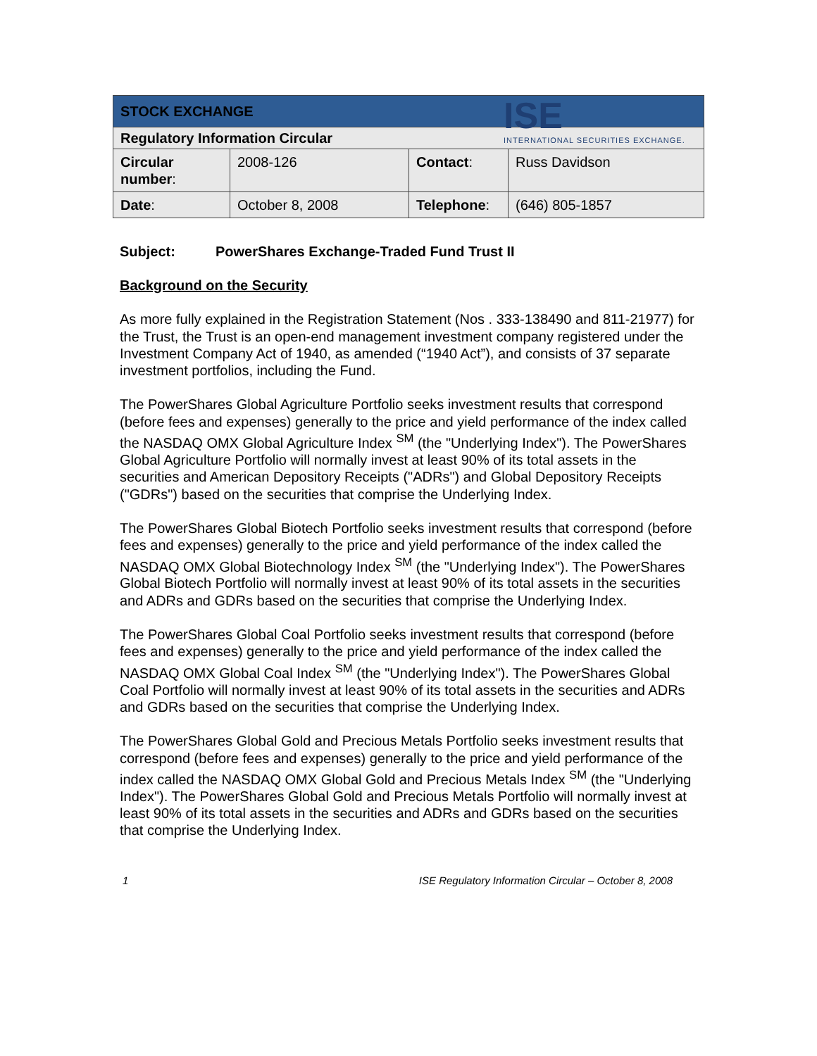ISE
INTERNATIONAL SECURITIES EXCHANGE.
| STOCK EXCHANGE | | | |
| Regulatory Information Circular | | | |
| Circular number : | 2008-126 | Contact : | Russ Davidson |
| Date : | October 8, 2008 | Telephone : | (646) 805-1857 |
Subject: PowerShares Exchange-Traded Fund Trust II
Background on the Security
As more fully explained in the Registration Statement (Nos . 333-138490 and 811-21977) for the Trust, the Trust is an open-end management investment company registered under the Investment Company Act of 1940, as amended (“1940 Act”), and consists of 37 separate investment portfolios, including the Fund.
The PowerShares Global Agriculture Portfolio seeks investment results that correspond (before fees and expenses) generally to the price and yield performance of the index called the NASDAQ OMX Global Agriculture Index <sup>SM</sup> (the "Underlying Index"). The PowerShares Global Agriculture Portfolio will normally invest at least 90% of its total assets in the securities and American Depository Receipts ("ADRs") and Global Depository Receipts ("GDRs") based on the securities that comprise the Underlying Index.
The PowerShares Global Biotech Portfolio seeks investment results that correspond (before fees and expenses) generally to the price and yield performance of the index called the NASDAQ OMX Global Biotechnology Index <sup>SM</sup> (the "Underlying Index"). The PowerShares Global Biotech Portfolio will normally invest at least 90% of its total assets in the securities and ADRs and GDRs based on the securities that comprise the Underlying Index.
The PowerShares Global Coal Portfolio seeks investment results that correspond (before fees and expenses) generally to the price and yield performance of the index called the NASDAQ OMX Global Coal Index <sup>SM</sup> (the "Underlying Index"). The PowerShares Global Coal Portfolio will normally invest at least 90% of its total assets in the securities and ADRs and GDRs based on the securities that comprise the Underlying Index.
The PowerShares Global Gold and Precious Metals Portfolio seeks investment results that correspond (before fees and expenses) generally to the price and yield performance of the index called the NASDAQ OMX Global Gold and Precious Metals Index <sup>SM</sup> (the "Underlying Index"). The PowerShares Global Gold and Precious Metals Portfolio will normally invest at least 90% of its total assets in the securities and ADRs and GDRs based on the securities that comprise the Underlying Index.
1 ISE Regulatory Information Circular – October 8, 2008